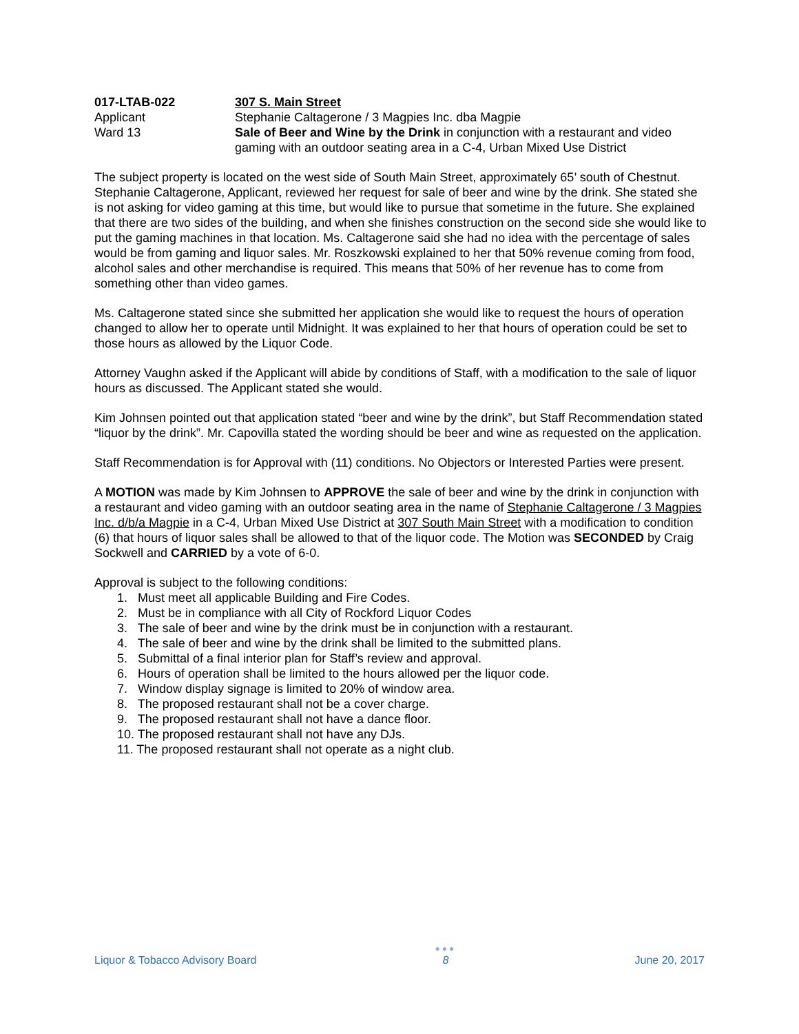017-LTAB-022
307 S. Main Street
Applicant
Stephanie Caltagerone / 3 Magpies Inc. dba Magpie
Ward 13
Sale of Beer and Wine by the Drink in conjunction with a restaurant and video gaming with an outdoor seating area in a C-4, Urban Mixed Use District
The subject property is located on the west side of South Main Street, approximately 65’ south of Chestnut. Stephanie Caltagerone, Applicant, reviewed her request for sale of beer and wine by the drink. She stated she is not asking for video gaming at this time, but would like to pursue that sometime in the future. She explained that there are two sides of the building, and when she finishes construction on the second side she would like to put the gaming machines in that location. Ms. Caltagerone said she had no idea with the percentage of sales would be from gaming and liquor sales. Mr. Roszkowski explained to her that 50% revenue coming from food, alcohol sales and other merchandise is required. This means that 50% of her revenue has to come from something other than video games.
Ms. Caltagerone stated since she submitted her application she would like to request the hours of operation changed to allow her to operate until Midnight. It was explained to her that hours of operation could be set to those hours as allowed by the Liquor Code.
Attorney Vaughn asked if the Applicant will abide by conditions of Staff, with a modification to the sale of liquor hours as discussed. The Applicant stated she would.
Kim Johnsen pointed out that application stated “beer and wine by the drink”, but Staff Recommendation stated “liquor by the drink”. Mr. Capovilla stated the wording should be beer and wine as requested on the application.
Staff Recommendation is for Approval with (11) conditions. No Objectors or Interested Parties were present.
A MOTION was made by Kim Johnsen to APPROVE the sale of beer and wine by the drink in conjunction with a restaurant and video gaming with an outdoor seating area in the name of Stephanie Caltagerone / 3 Magpies Inc. d/b/a Magpie in a C-4, Urban Mixed Use District at 307 South Main Street with a modification to condition (6) that hours of liquor sales shall be allowed to that of the liquor code. The Motion was SECONDED by Craig Sockwell and CARRIED by a vote of 6-0.
Approval is subject to the following conditions:
1. Must meet all applicable Building and Fire Codes.
2. Must be in compliance with all City of Rockford Liquor Codes
3. The sale of beer and wine by the drink must be in conjunction with a restaurant.
4. The sale of beer and wine by the drink shall be limited to the submitted plans.
5. Submittal of a final interior plan for Staff’s review and approval.
6. Hours of operation shall be limited to the hours allowed per the liquor code.
7. Window display signage is limited to 20% of window area.
8. The proposed restaurant shall not be a cover charge.
9. The proposed restaurant shall not have a dance floor.
10. The proposed restaurant shall not have any DJs.
11. The proposed restaurant shall not operate as a night club.
Liquor & Tobacco Advisory Board
●●●
8
June 20, 2017